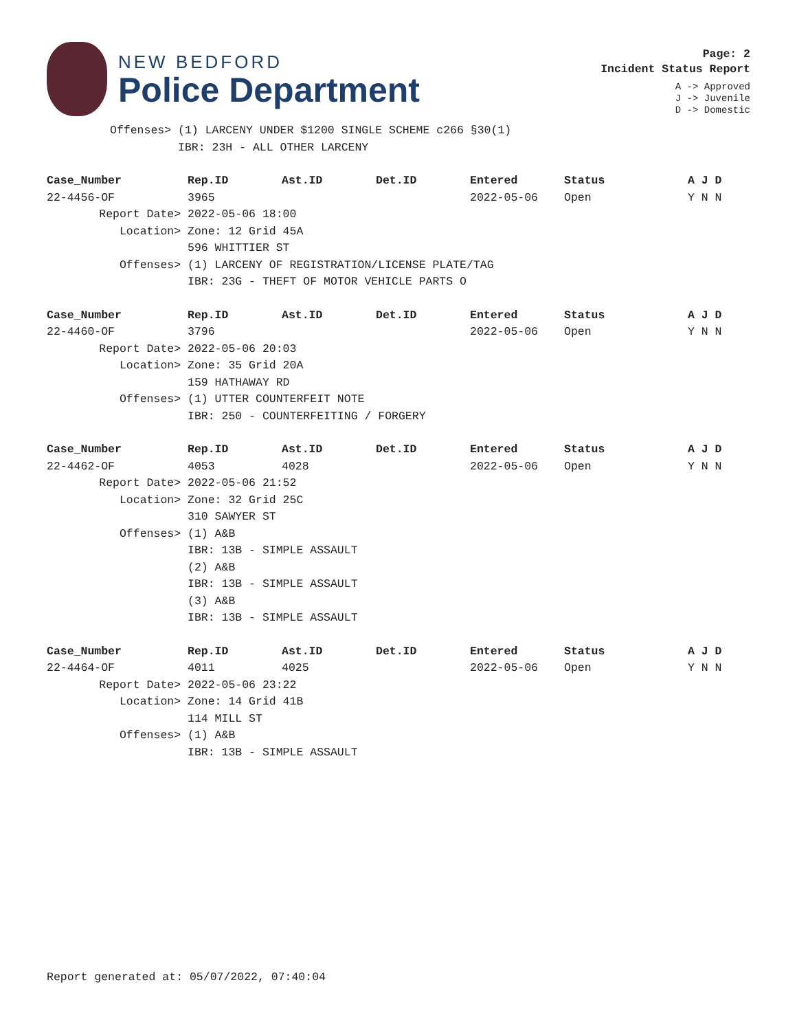NEW BEDFORD
Police Department
Page: 2
Incident Status Report
A -> Approved
J -> Juvenile
D -> Domestic
| Offenses> | (1) LARCENY UNDER $1200 SINGLE SCHEME c266 §30(1) |
| | IBR: 23H - ALL OTHER LARCENY |
| Case_Number | Rep.ID | Ast.ID | Det.ID | Entered | Status | A J D |
| --- | --- | --- | --- | --- | --- | --- |
| 22-4456-OF | 3965 | | | 2022-05-06 | Open | Y N N |
| Report Date> | 2022-05-06 18:00 | | | | | |
| Location> | Zone: 12 Grid 45A | | | | | |
| | 596 WHITTIER ST | | | | | |
| Offenses> | (1) LARCENY OF REGISTRATION/LICENSE PLATE/TAG | | | | | |
| | IBR: 23G - THEFT OF MOTOR VEHICLE PARTS O | | | | | |
| Case_Number | Rep.ID | Ast.ID | Det.ID | Entered | Status | A J D |
| --- | --- | --- | --- | --- | --- | --- |
| 22-4460-OF | 3796 | | | 2022-05-06 | Open | Y N N |
| Report Date> | 2022-05-06 20:03 | | | | | |
| Location> | Zone: 35 Grid 20A | | | | | |
| | 159 HATHAWAY RD | | | | | |
| Offenses> | (1) UTTER COUNTERFEIT NOTE | | | | | |
| | IBR: 250 - COUNTERFEITING / FORGERY | | | | | |
| Case_Number | Rep.ID | Ast.ID | Det.ID | Entered | Status | A J D |
| --- | --- | --- | --- | --- | --- | --- |
| 22-4462-OF | 4053 | 4028 | | 2022-05-06 | Open | Y N N |
| Report Date> | 2022-05-06 21:52 | | | | | |
| Location> | Zone: 32 Grid 25C | | | | | |
| | 310 SAWYER ST | | | | | |
| Offenses> | (1) A&B | | | | | |
| | IBR: 13B - SIMPLE ASSAULT | | | | | |
| | (2) A&B | | | | | |
| | IBR: 13B - SIMPLE ASSAULT | | | | | |
| | (3) A&B | | | | | |
| | IBR: 13B - SIMPLE ASSAULT | | | | | |
| Case_Number | Rep.ID | Ast.ID | Det.ID | Entered | Status | A J D |
| --- | --- | --- | --- | --- | --- | --- |
| 22-4464-OF | 4011 | 4025 | | 2022-05-06 | Open | Y N N |
| Report Date> | 2022-05-06 23:22 | | | | | |
| Location> | Zone: 14 Grid 41B | | | | | |
| | 114 MILL ST | | | | | |
| Offenses> | (1) A&B | | | | | |
| | IBR: 13B - SIMPLE ASSAULT | | | | | |
Report generated at: 05/07/2022, 07:40:04